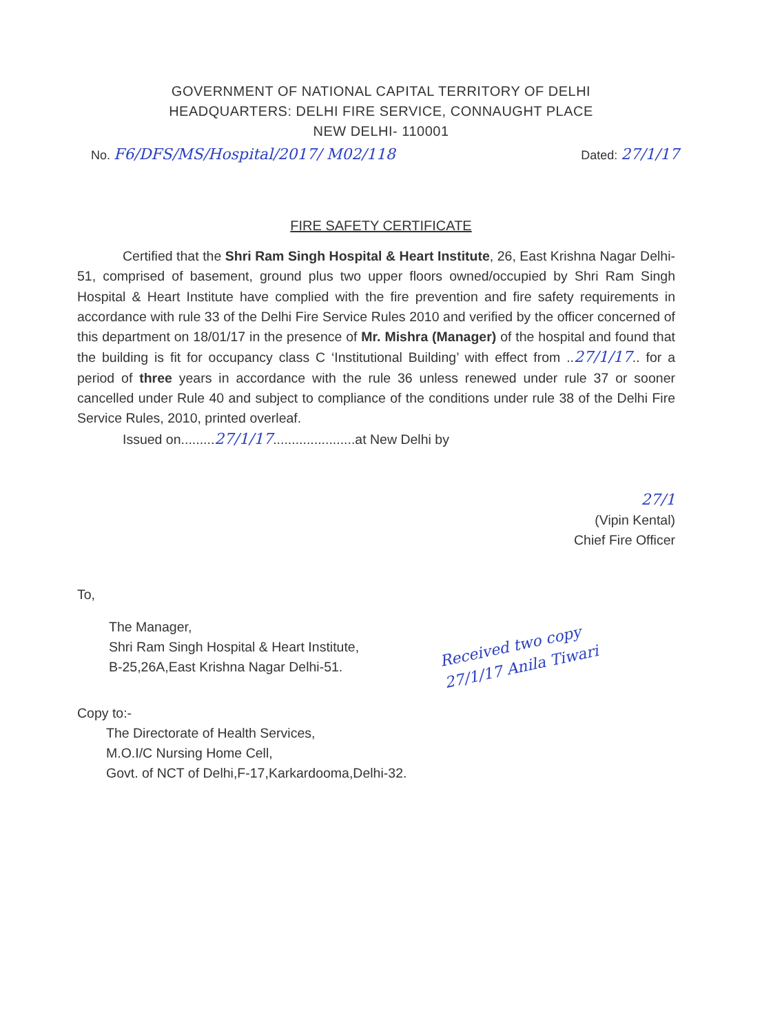GOVERNMENT OF NATIONAL CAPITAL TERRITORY OF DELHI
HEADQUARTERS: DELHI FIRE SERVICE, CONNAUGHT PLACE
NEW DELHI- 110001
No. F6/DFS/MS/Hospital/2017/ M02/118 Dated: 27/1/17
FIRE SAFETY CERTIFICATE
Certified that the Shri Ram Singh Hospital & Heart Institute, 26, East Krishna Nagar Delhi-51, comprised of basement, ground plus two upper floors owned/occupied by Shri Ram Singh Hospital & Heart Institute have complied with the fire prevention and fire safety requirements in accordance with rule 33 of the Delhi Fire Service Rules 2010 and verified by the officer concerned of this department on 18/01/17 in the presence of Mr. Mishra (Manager) of the hospital and found that the building is fit for occupancy class C ‘Institutional Building’ with effect from ..27/1/17.. for a period of three years in accordance with the rule 36 unless renewed under rule 37 or sooner cancelled under Rule 40 and subject to compliance of the conditions under rule 38 of the Delhi Fire Service Rules, 2010, printed overleaf.
Issued on.........27/1/17......................at New Delhi by
27/1
(Vipin Kental)
Chief Fire Officer
To,
The Manager,
Shri Ram Singh Hospital & Heart Institute,
B-25,26A,East Krishna Nagar Delhi-51.
Copy to:-
The Directorate of Health Services,
M.O.I/C Nursing Home Cell,
Govt. of NCT of Delhi,F-17,Karkardooma,Delhi-32.
Received two copy
27/1/17 Anila Tiwari